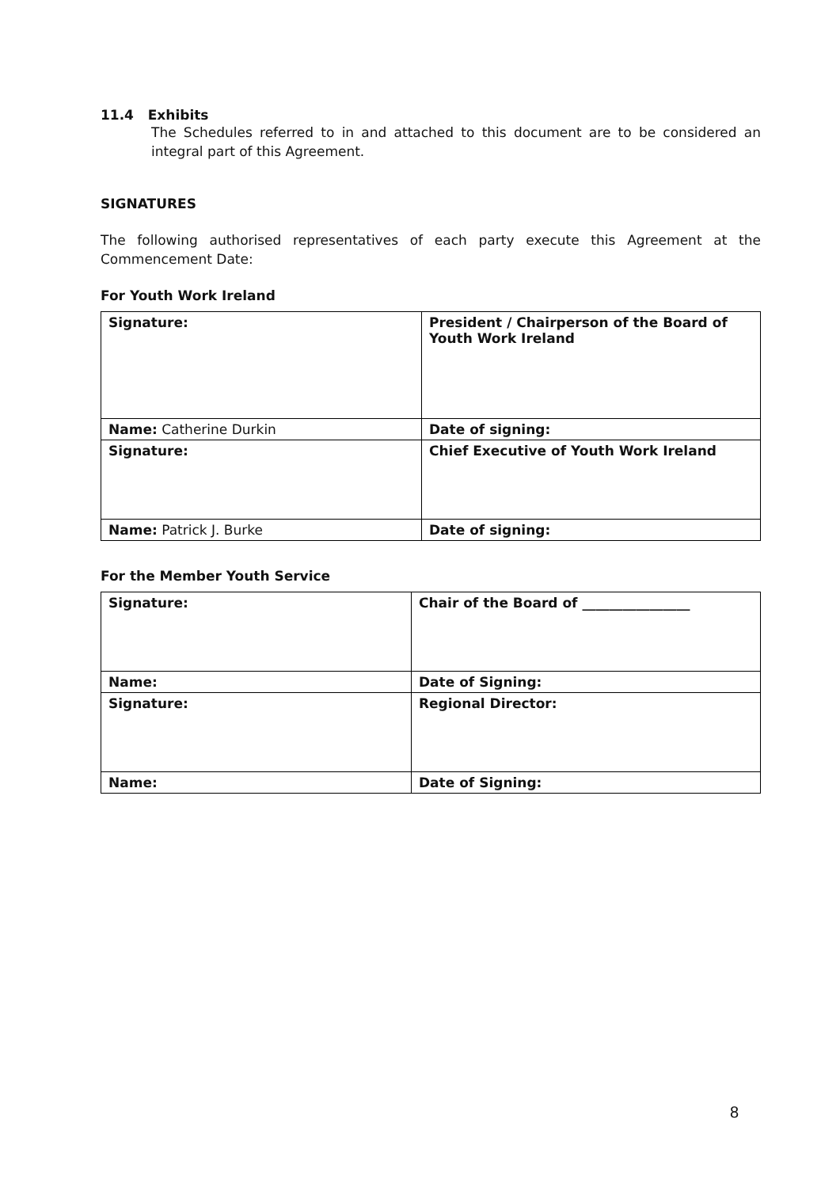11.4 Exhibits
The Schedules referred to in and attached to this document are to be considered an integral part of this Agreement.
SIGNATURES
The following authorised representatives of each party execute this Agreement at the Commencement Date:
For Youth Work Ireland
| Signature: | President / Chairperson of the Board of Youth Work Ireland |
| Name: Catherine Durkin | Date of signing: |
| Signature: | Chief Executive of Youth Work Ireland |
| Name: Patrick J. Burke | Date of signing: |
For the Member Youth Service
| Signature: | Chair of the Board of ________________ |
| Name: | Date of Signing: |
| Signature: | Regional Director: |
| Name: | Date of Signing: |
8